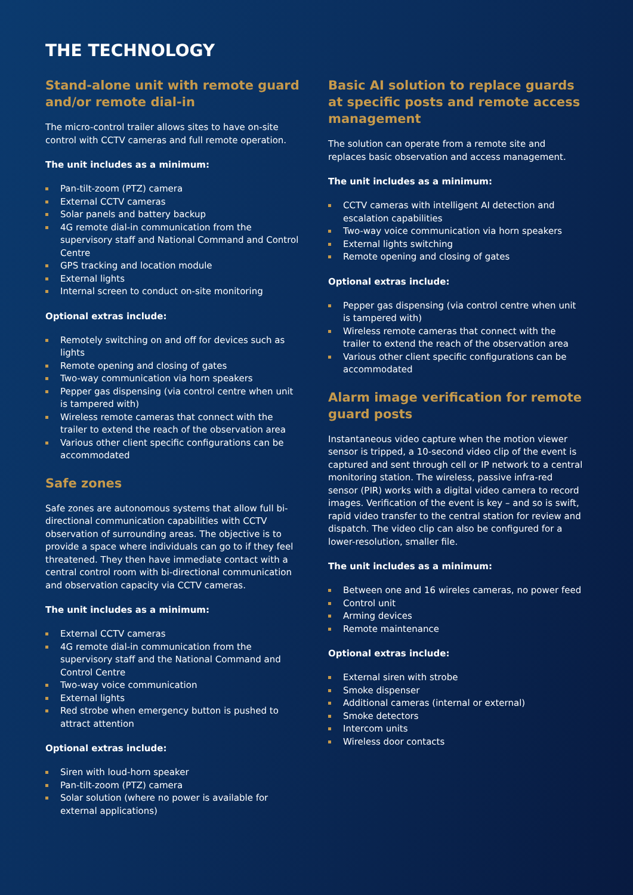THE TECHNOLOGY
Stand-alone unit with remote guard and/or remote dial-in
The micro-control trailer allows sites to have on-site control with CCTV cameras and full remote operation.
The unit includes as a minimum:
Pan-tilt-zoom (PTZ) camera
External CCTV cameras
Solar panels and battery backup
4G remote dial-in communication from the supervisory staff and National Command and Control Centre
GPS tracking and location module
External lights
Internal screen to conduct on-site monitoring
Optional extras include:
Remotely switching on and off for devices such as lights
Remote opening and closing of gates
Two-way communication via horn speakers
Pepper gas dispensing (via control centre when unit is tampered with)
Wireless remote cameras that connect with the trailer to extend the reach of the observation area
Various other client specific configurations can be accommodated
Safe zones
Safe zones are autonomous systems that allow full bi-directional communication capabilities with CCTV observation of surrounding areas. The objective is to provide a space where individuals can go to if they feel threatened. They then have immediate contact with a central control room with bi-directional communication and observation capacity via CCTV cameras.
The unit includes as a minimum:
External CCTV cameras
4G remote dial-in communication from the supervisory staff and the National Command and Control Centre
Two-way voice communication
External lights
Red strobe when emergency button is pushed to attract attention
Optional extras include:
Siren with loud-horn speaker
Pan-tilt-zoom (PTZ) camera
Solar solution (where no power is available for external applications)
Basic AI solution to replace guards at specific posts and remote access management
The solution can operate from a remote site and replaces basic observation and access management.
The unit includes as a minimum:
CCTV cameras with intelligent AI detection and escalation capabilities
Two-way voice communication via horn speakers
External lights switching
Remote opening and closing of gates
Optional extras include:
Pepper gas dispensing (via control centre when unit is tampered with)
Wireless remote cameras that connect with the trailer to extend the reach of the observation area
Various other client specific configurations can be accommodated
Alarm image verification for remote guard posts
Instantaneous video capture when the motion viewer sensor is tripped, a 10-second video clip of the event is captured and sent through cell or IP network to a central monitoring station. The wireless, passive infra-red sensor (PIR) works with a digital video camera to record images. Verification of the event is key – and so is swift, rapid video transfer to the central station for review and dispatch. The video clip can also be configured for a lower-resolution, smaller file.
The unit includes as a minimum:
Between one and 16 wireles cameras, no power feed
Control unit
Arming devices
Remote maintenance
Optional extras include:
External siren with strobe
Smoke dispenser
Additional cameras (internal or external)
Smoke detectors
Intercom units
Wireless door contacts